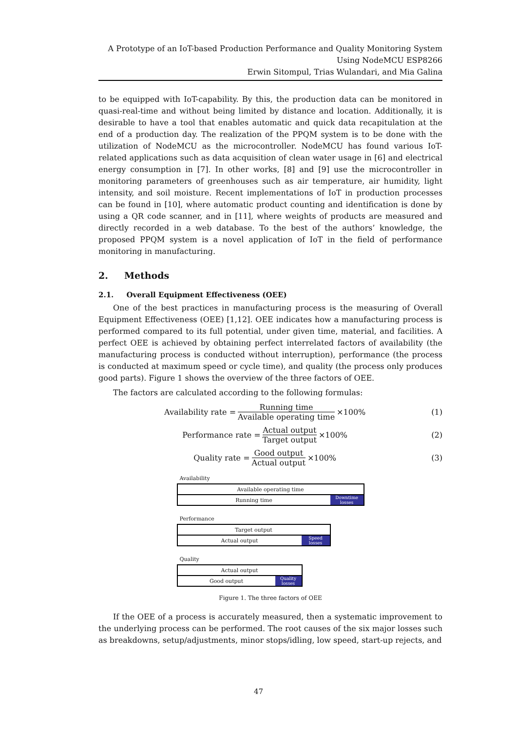A Prototype of an IoT-based Production Performance and Quality Monitoring System
Using NodeMCU ESP8266
Erwin Sitompul, Trias Wulandari, and Mia Galina
to be equipped with IoT-capability. By this, the production data can be monitored in quasi-real-time and without being limited by distance and location. Additionally, it is desirable to have a tool that enables automatic and quick data recapitulation at the end of a production day. The realization of the PPQM system is to be done with the utilization of NodeMCU as the microcontroller. NodeMCU has found various IoT-related applications such as data acquisition of clean water usage in [6] and electrical energy consumption in [7]. In other works, [8] and [9] use the microcontroller in monitoring parameters of greenhouses such as air temperature, air humidity, light intensity, and soil moisture. Recent implementations of IoT in production processes can be found in [10], where automatic product counting and identification is done by using a QR code scanner, and in [11], where weights of products are measured and directly recorded in a web database. To the best of the authors’ knowledge, the proposed PPQM system is a novel application of IoT in the field of performance monitoring in manufacturing.
2. Methods
2.1. Overall Equipment Effectiveness (OEE)
One of the best practices in manufacturing process is the measuring of Overall Equipment Effectiveness (OEE) [1,12]. OEE indicates how a manufacturing process is performed compared to its full potential, under given time, material, and facilities. A perfect OEE is achieved by obtaining perfect interrelated factors of availability (the manufacturing process is conducted without interruption), performance (the process is conducted at maximum speed or cycle time), and quality (the process only produces good parts). Figure 1 shows the overview of the three factors of OEE.
The factors are calculated according to the following formulas:
Availability rate = Running time Available operating time ×100%
(1)
Performance rate = Actual output Target output ×100%
(2)
Quality rate = Good output Actual output ×100%
(3)
Availability
Available operating time
Running time
Downtime
losses
Performance
Target output
Actual output
Speed
losses
Quality
Actual output
Good output
Quality
losses
Figure 1. The three factors of OEE
If the OEE of a process is accurately measured, then a systematic improvement to the underlying process can be performed. The root causes of the six major losses such as breakdowns, setup/adjustments, minor stops/idling, low speed, start-up rejects, and
47